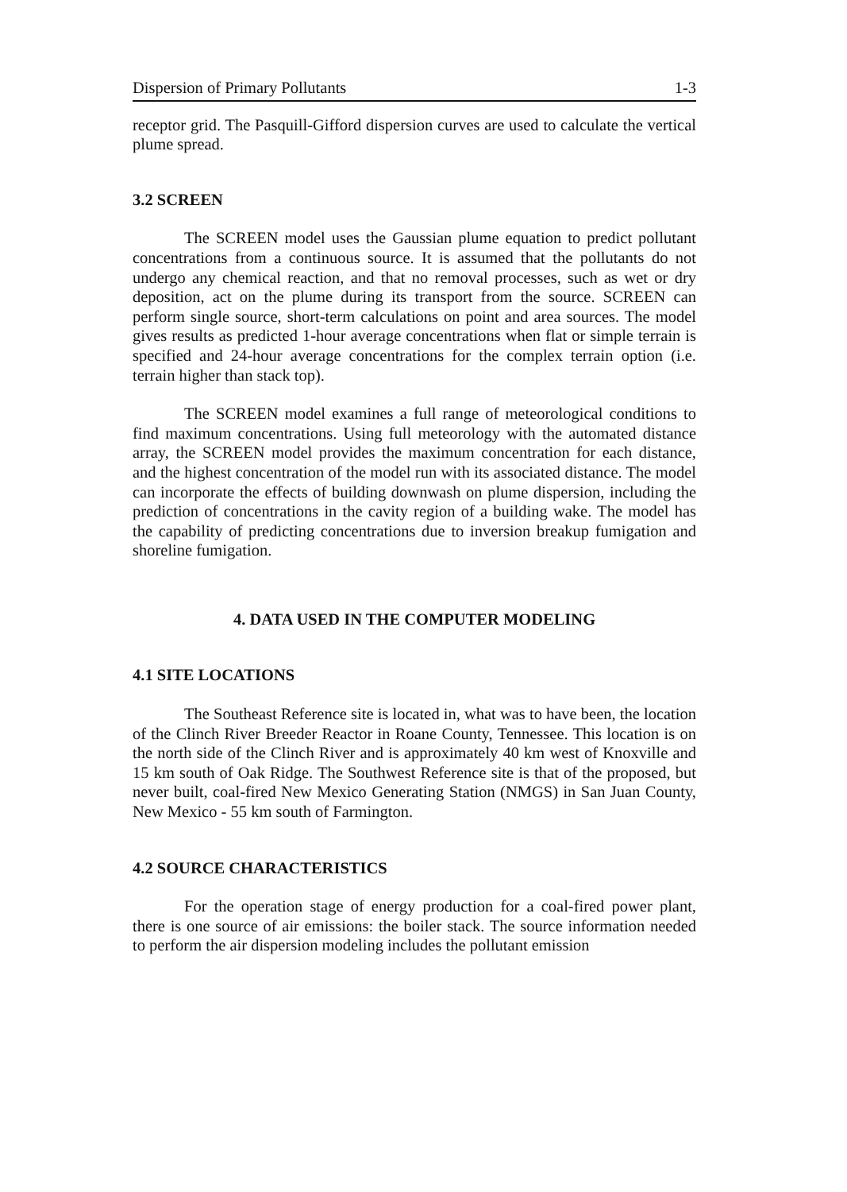Dispersion of Primary Pollutants 1-3
receptor grid. The Pasquill-Gifford dispersion curves are used to calculate the vertical plume spread.
3.2 SCREEN
The SCREEN model uses the Gaussian plume equation to predict pollutant concentrations from a continuous source. It is assumed that the pollutants do not undergo any chemical reaction, and that no removal processes, such as wet or dry deposition, act on the plume during its transport from the source. SCREEN can perform single source, short-term calculations on point and area sources. The model gives results as predicted 1-hour average concentrations when flat or simple terrain is specified and 24-hour average concentrations for the complex terrain option (i.e. terrain higher than stack top).
The SCREEN model examines a full range of meteorological conditions to find maximum concentrations. Using full meteorology with the automated distance array, the SCREEN model provides the maximum concentration for each distance, and the highest concentration of the model run with its associated distance. The model can incorporate the effects of building downwash on plume dispersion, including the prediction of concentrations in the cavity region of a building wake. The model has the capability of predicting concentrations due to inversion breakup fumigation and shoreline fumigation.
4. DATA USED IN THE COMPUTER MODELING
4.1 SITE LOCATIONS
The Southeast Reference site is located in, what was to have been, the location of the Clinch River Breeder Reactor in Roane County, Tennessee. This location is on the north side of the Clinch River and is approximately 40 km west of Knoxville and 15 km south of Oak Ridge. The Southwest Reference site is that of the proposed, but never built, coal-fired New Mexico Generating Station (NMGS) in San Juan County, New Mexico - 55 km south of Farmington.
4.2 SOURCE CHARACTERISTICS
For the operation stage of energy production for a coal-fired power plant, there is one source of air emissions: the boiler stack. The source information needed to perform the air dispersion modeling includes the pollutant emission